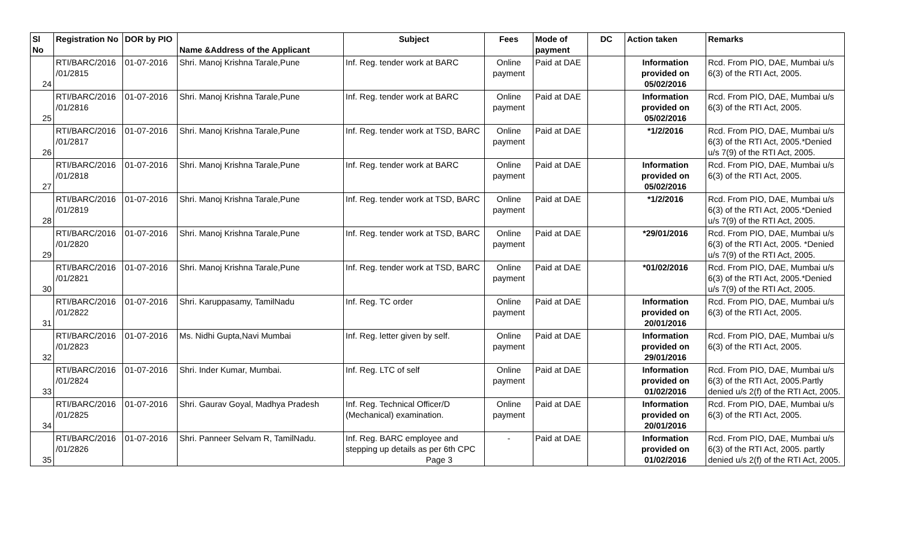| Sl No | Registration No | DOR by PIO | Name &Address of the Applicant | Subject | Fees | Mode of payment | DC | Action taken | Remarks |
| --- | --- | --- | --- | --- | --- | --- | --- | --- | --- |
| 24 | RTI/BARC/2016 /01/2815 | 01-07-2016 | Shri. Manoj Krishna Tarale,Pune | Inf. Reg. tender work at BARC | Online payment | Paid at DAE | | Information provided on 05/02/2016 | Rcd. From PIO, DAE, Mumbai u/s 6(3) of the RTI Act, 2005. |
| 25 | RTI/BARC/2016 /01/2816 | 01-07-2016 | Shri. Manoj Krishna Tarale,Pune | Inf. Reg. tender work at BARC | Online payment | Paid at DAE | | Information provided on 05/02/2016 | Rcd. From PIO, DAE, Mumbai u/s 6(3) of the RTI Act, 2005. |
| 26 | RTI/BARC/2016 /01/2817 | 01-07-2016 | Shri. Manoj Krishna Tarale,Pune | Inf. Reg. tender work at TSD, BARC | Online payment | Paid at DAE | | *1/2/2016 | Rcd. From PIO, DAE, Mumbai u/s 6(3) of the RTI Act, 2005.*Denied u/s 7(9) of the RTI Act, 2005. |
| 27 | RTI/BARC/2016 /01/2818 | 01-07-2016 | Shri. Manoj Krishna Tarale,Pune | Inf. Reg. tender work at BARC | Online payment | Paid at DAE | | Information provided on 05/02/2016 | Rcd. From PIO, DAE, Mumbai u/s 6(3) of the RTI Act, 2005. |
| 28 | RTI/BARC/2016 /01/2819 | 01-07-2016 | Shri. Manoj Krishna Tarale,Pune | Inf. Reg. tender work at TSD, BARC | Online payment | Paid at DAE | | *1/2/2016 | Rcd. From PIO, DAE, Mumbai u/s 6(3) of the RTI Act, 2005.*Denied u/s 7(9) of the RTI Act, 2005. |
| 29 | RTI/BARC/2016 /01/2820 | 01-07-2016 | Shri. Manoj Krishna Tarale,Pune | Inf. Reg. tender work at TSD, BARC | Online payment | Paid at DAE | | *29/01/2016 | Rcd. From PIO, DAE, Mumbai u/s 6(3) of the RTI Act, 2005. *Denied u/s 7(9) of the RTI Act, 2005. |
| 30 | RTI/BARC/2016 /01/2821 | 01-07-2016 | Shri. Manoj Krishna Tarale,Pune | Inf. Reg. tender work at TSD, BARC | Online payment | Paid at DAE | | *01/02/2016 | Rcd. From PIO, DAE, Mumbai u/s 6(3) of the RTI Act, 2005.*Denied u/s 7(9) of the RTI Act, 2005. |
| 31 | RTI/BARC/2016 /01/2822 | 01-07-2016 | Shri. Karuppasamy, TamilNadu | Inf. Reg. TC order | Online payment | Paid at DAE | | Information provided on 20/01/2016 | Rcd. From PIO, DAE, Mumbai u/s 6(3) of the RTI Act, 2005. |
| 32 | RTI/BARC/2016 /01/2823 | 01-07-2016 | Ms. Nidhi Gupta,Navi Mumbai | Inf. Reg. letter given by self. | Online payment | Paid at DAE | | Information provided on 29/01/2016 | Rcd. From PIO, DAE, Mumbai u/s 6(3) of the RTI Act, 2005. |
| 33 | RTI/BARC/2016 /01/2824 | 01-07-2016 | Shri. Inder Kumar, Mumbai. | Inf. Reg. LTC of self | Online payment | Paid at DAE | | Information provided on 01/02/2016 | Rcd. From PIO, DAE, Mumbai u/s 6(3) of the RTI Act, 2005.Partly denied u/s 2(f) of the RTI Act, 2005. |
| 34 | RTI/BARC/2016 /01/2825 | 01-07-2016 | Shri. Gaurav Goyal, Madhya Pradesh | Inf. Reg. Technical Officer/D (Mechanical) examination. | Online payment | Paid at DAE | | Information provided on 20/01/2016 | Rcd. From PIO, DAE, Mumbai u/s 6(3) of the RTI Act, 2005. |
| 35 | RTI/BARC/2016 /01/2826 | 01-07-2016 | Shri. Panneer Selvam R, TamilNadu. | Inf. Reg. BARC employee and stepping up details as per 6th CPC Page 3 | - | Paid at DAE | | Information provided on 01/02/2016 | Rcd. From PIO, DAE, Mumbai u/s 6(3) of the RTI Act, 2005. partly denied u/s 2(f) of the RTI Act, 2005. |